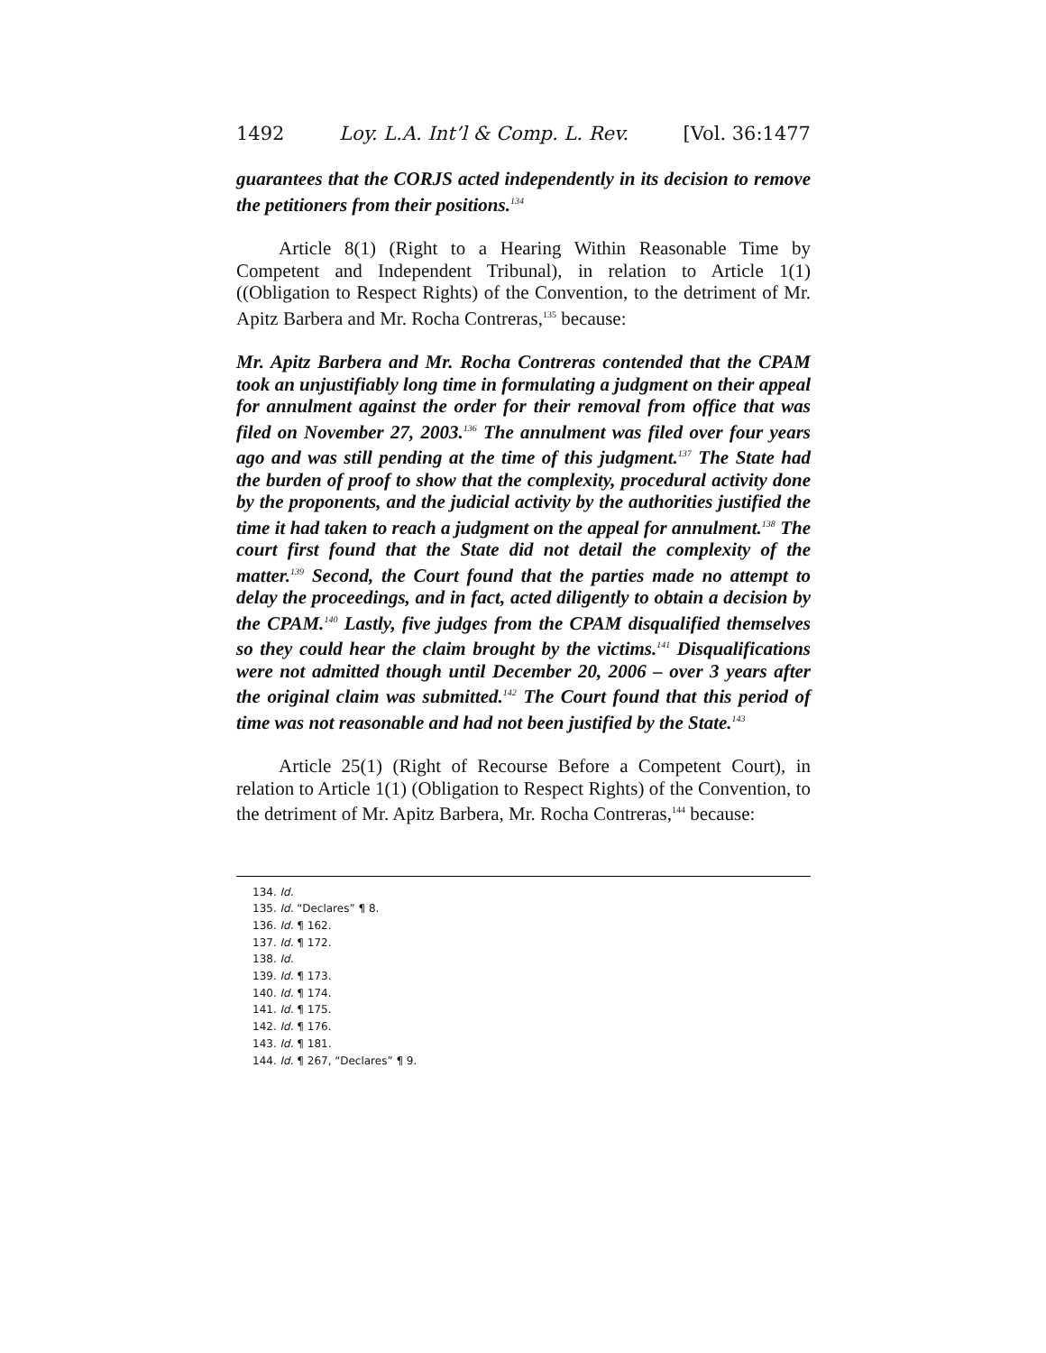1492 Loy. L.A. Int’l & Comp. L. Rev. [Vol. 36:1477
guarantees that the CORJS acted independently in its decision to remove the petitioners from their positions.<sup>134</sup>
Article 8(1) (Right to a Hearing Within Reasonable Time by Competent and Independent Tribunal), in relation to Article 1(1) ((Obligation to Respect Rights) of the Convention, to the detriment of Mr. Apitz Barbera and Mr. Rocha Contreras,<sup>135</sup> because:
Mr. Apitz Barbera and Mr. Rocha Contreras contended that the CPAM took an unjustifiably long time in formulating a judgment on their appeal for annulment against the order for their removal from office that was filed on November 27, 2003.<sup>136</sup> The annulment was filed over four years ago and was still pending at the time of this judgment.<sup>137</sup> The State had the burden of proof to show that the complexity, procedural activity done by the proponents, and the judicial activity by the authorities justified the time it had taken to reach a judgment on the appeal for annulment.<sup>138</sup> The court first found that the State did not detail the complexity of the matter.<sup>139</sup> Second, the Court found that the parties made no attempt to delay the proceedings, and in fact, acted diligently to obtain a decision by the CPAM.<sup>140</sup> Lastly, five judges from the CPAM disqualified themselves so they could hear the claim brought by the victims.<sup>141</sup> Disqualifications were not admitted though until December 20, 2006 – over 3 years after the original claim was submitted.<sup>142</sup> The Court found that this period of time was not reasonable and had not been justified by the State.<sup>143</sup>
Article 25(1) (Right of Recourse Before a Competent Court), in relation to Article 1(1) (Obligation to Respect Rights) of the Convention, to the detriment of Mr. Apitz Barbera, Mr. Rocha Contreras,<sup>144</sup> because:
134. Id.
135. Id. “Declares” ¶ 8.
136. Id. ¶ 162.
137. Id. ¶ 172.
138. Id.
139. Id. ¶ 173.
140. Id. ¶ 174.
141. Id. ¶ 175.
142. Id. ¶ 176.
143. Id. ¶ 181.
144. Id. ¶ 267, “Declares” ¶ 9.